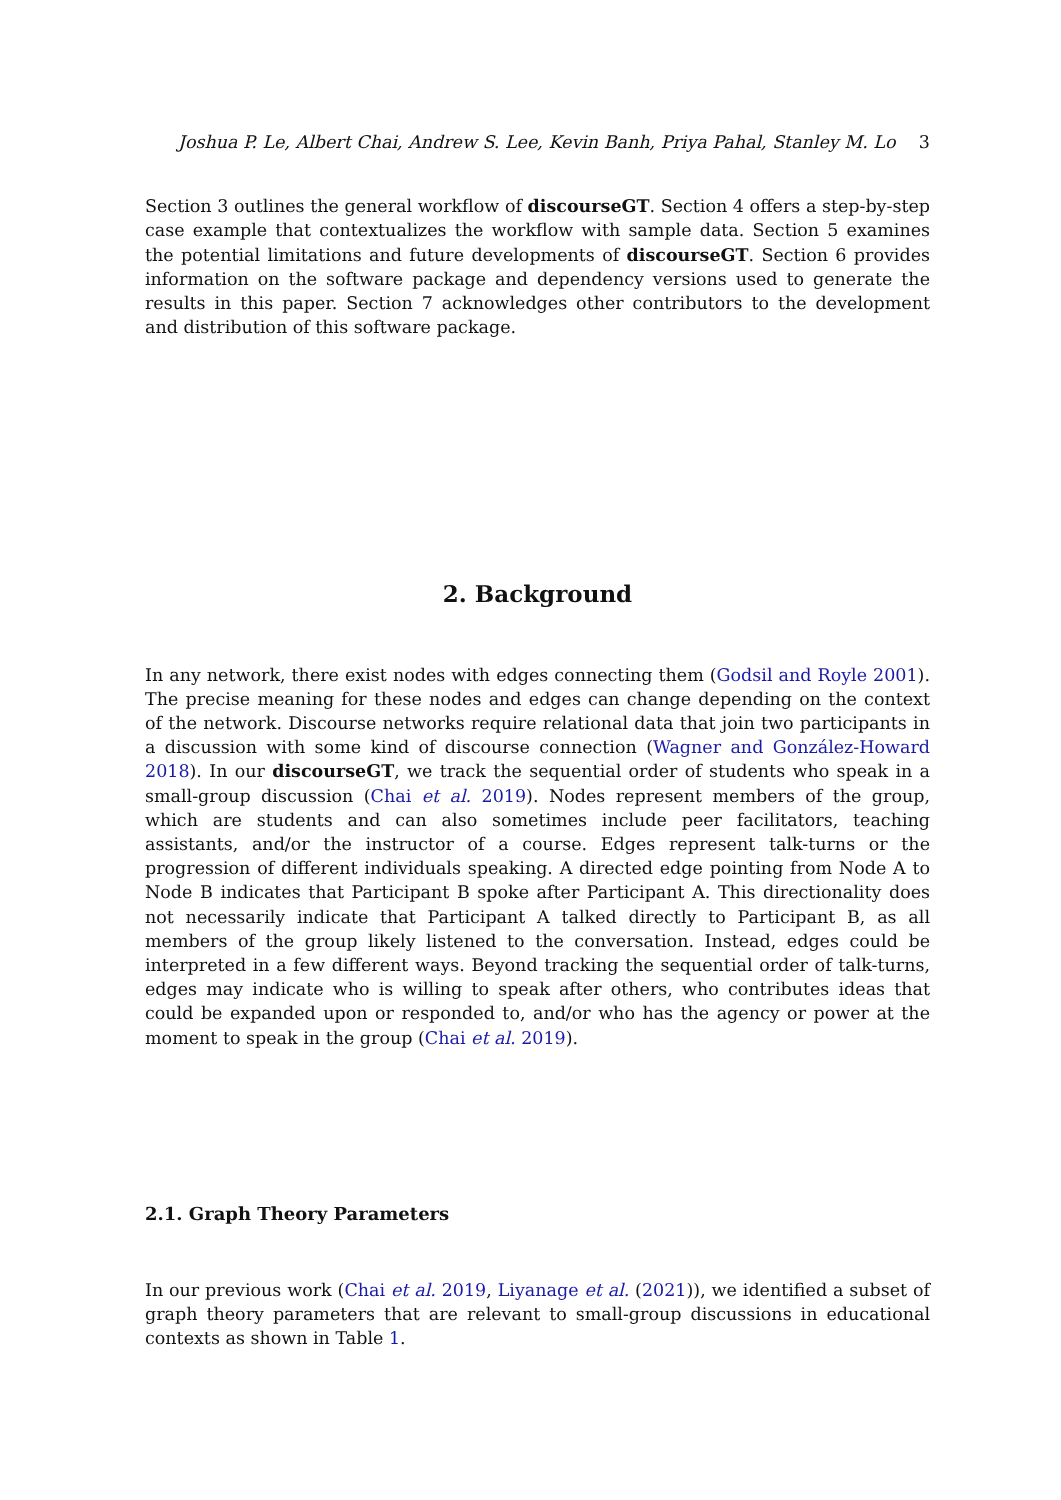Joshua P. Le, Albert Chai, Andrew S. Lee, Kevin Banh, Priya Pahal, Stanley M. Lo 3
Section 3 outlines the general workflow of discourseGT. Section 4 offers a step-by-step case example that contextualizes the workflow with sample data. Section 5 examines the potential limitations and future developments of discourseGT. Section 6 provides information on the software package and dependency versions used to generate the results in this paper. Section 7 acknowledges other contributors to the development and distribution of this software package.
2. Background
In any network, there exist nodes with edges connecting them (Godsil and Royle 2001). The precise meaning for these nodes and edges can change depending on the context of the network. Discourse networks require relational data that join two participants in a discussion with some kind of discourse connection (Wagner and González-Howard 2018). In our discourseGT, we track the sequential order of students who speak in a small-group discussion (Chai et al. 2019). Nodes represent members of the group, which are students and can also sometimes include peer facilitators, teaching assistants, and/or the instructor of a course. Edges represent talk-turns or the progression of different individuals speaking. A directed edge pointing from Node A to Node B indicates that Participant B spoke after Participant A. This directionality does not necessarily indicate that Participant A talked directly to Participant B, as all members of the group likely listened to the conversation. Instead, edges could be interpreted in a few different ways. Beyond tracking the sequential order of talk-turns, edges may indicate who is willing to speak after others, who contributes ideas that could be expanded upon or responded to, and/or who has the agency or power at the moment to speak in the group (Chai et al. 2019).
2.1. Graph Theory Parameters
In our previous work (Chai et al. 2019, Liyanage et al. (2021)), we identified a subset of graph theory parameters that are relevant to small-group discussions in educational contexts as shown in Table 1.